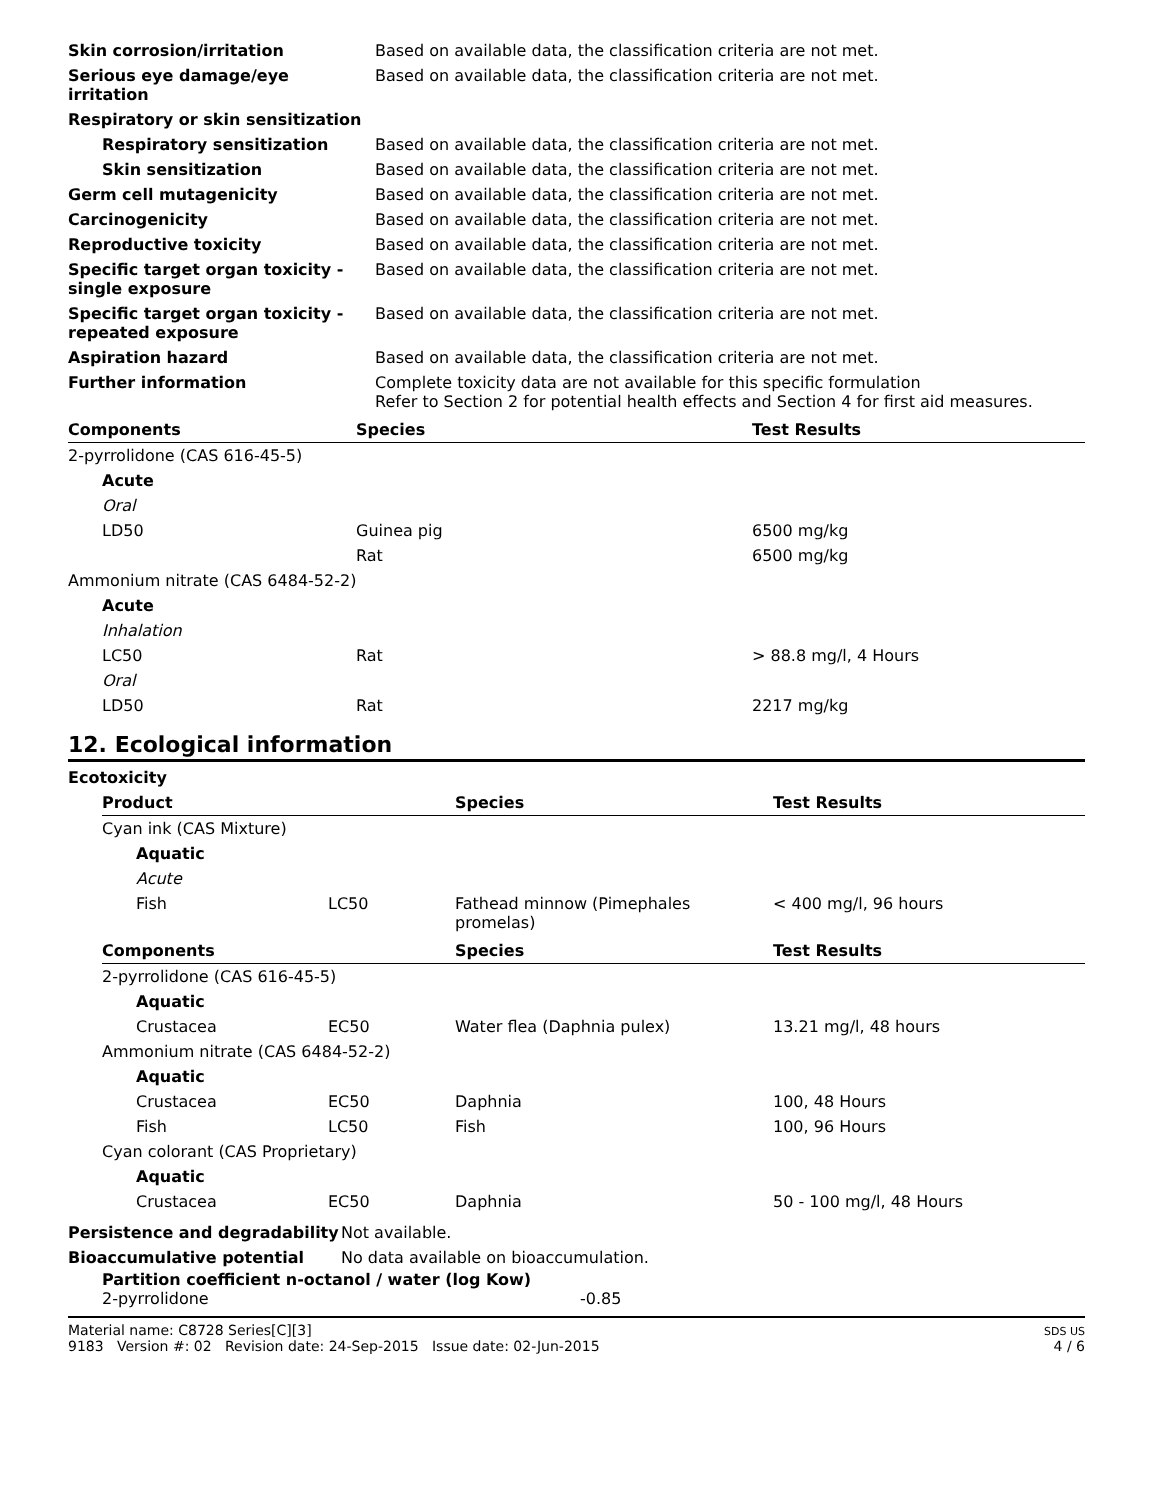| Skin corrosion/irritation | Based on available data, the classification criteria are not met. |
| Serious eye damage/eye irritation | Based on available data, the classification criteria are not met. |
| Respiratory or skin sensitization | |
| Respiratory sensitization | Based on available data, the classification criteria are not met. |
| Skin sensitization | Based on available data, the classification criteria are not met. |
| Germ cell mutagenicity | Based on available data, the classification criteria are not met. |
| Carcinogenicity | Based on available data, the classification criteria are not met. |
| Reproductive toxicity | Based on available data, the classification criteria are not met. |
| Specific target organ toxicity - single exposure | Based on available data, the classification criteria are not met. |
| Specific target organ toxicity - repeated exposure | Based on available data, the classification criteria are not met. |
| Aspiration hazard | Based on available data, the classification criteria are not met. |
| Further information | Complete toxicity data are not available for this specific formulation Refer to Section 2 for potential health effects and Section 4 for first aid measures. |
| Components | Species | Test Results |
| --- | --- | --- |
| 2-pyrrolidone (CAS 616-45-5) | | |
| Acute | | |
| Oral | | |
| LD50 | Guinea pig | 6500 mg/kg |
| | Rat | 6500 mg/kg |
| Ammonium nitrate (CAS 6484-52-2) | | |
| Acute | | |
| Inhalation | | |
| LC50 | Rat | > 88.8 mg/l, 4 Hours |
| Oral | | |
| LD50 | Rat | 2217 mg/kg |
12. Ecological information
Ecotoxicity
| Product | | Species | Test Results |
| --- | --- | --- | --- |
| Cyan ink (CAS Mixture) | | | |
| Aquatic | | | |
| Acute | | | |
| Fish | LC50 | Fathead minnow (Pimephales promelas) | < 400 mg/l, 96 hours |
| Components | | Species | Test Results |
| 2-pyrrolidone (CAS 616-45-5) | | | |
| Aquatic | | | |
| Crustacea | EC50 | Water flea (Daphnia pulex) | 13.21 mg/l, 48 hours |
| Ammonium nitrate (CAS 6484-52-2) | | | |
| Aquatic | | | |
| Crustacea | EC50 | Daphnia | 100, 48 Hours |
| Fish | LC50 | Fish | 100, 96 Hours |
| Cyan colorant (CAS Proprietary) | | | |
| Aquatic | | | |
| Crustacea | EC50 | Daphnia | 50 - 100 mg/l, 48 Hours |
| Persistence and degradability | Not available. |
| Bioaccumulative potential | No data available on bioaccumulation. |
Partition coefficient n-octanol / water (log Kow)
2-pyrrolidone -0.85
Material name: C8728 Series[C][3]
9183 Version #: 02 Revision date: 24-Sep-2015 Issue date: 02-Jun-2015
SDS US
4 / 6